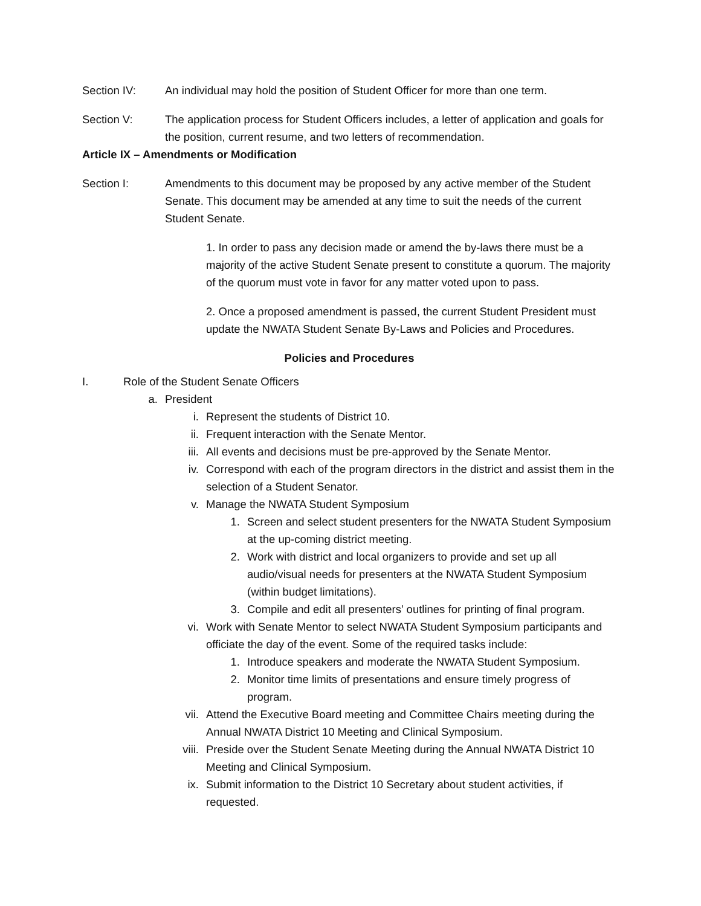Section IV: An individual may hold the position of Student Officer for more than one term.
Section V: The application process for Student Officers includes, a letter of application and goals for the position, current resume, and two letters of recommendation.
Article IX – Amendments or Modification
Section I: Amendments to this document may be proposed by any active member of the Student Senate. This document may be amended at any time to suit the needs of the current Student Senate.
1. In order to pass any decision made or amend the by-laws there must be a majority of the active Student Senate present to constitute a quorum. The majority of the quorum must vote in favor for any matter voted upon to pass.
2. Once a proposed amendment is passed, the current Student President must update the NWATA Student Senate By-Laws and Policies and Procedures.
Policies and Procedures
I. Role of the Student Senate Officers
a. President
i. Represent the students of District 10.
ii. Frequent interaction with the Senate Mentor.
iii. All events and decisions must be pre-approved by the Senate Mentor.
iv. Correspond with each of the program directors in the district and assist them in the selection of a Student Senator.
v. Manage the NWATA Student Symposium
1. Screen and select student presenters for the NWATA Student Symposium at the up-coming district meeting.
2. Work with district and local organizers to provide and set up all audio/visual needs for presenters at the NWATA Student Symposium (within budget limitations).
3. Compile and edit all presenters’ outlines for printing of final program.
vi. Work with Senate Mentor to select NWATA Student Symposium participants and officiate the day of the event. Some of the required tasks include:
1. Introduce speakers and moderate the NWATA Student Symposium.
2. Monitor time limits of presentations and ensure timely progress of program.
vii. Attend the Executive Board meeting and Committee Chairs meeting during the Annual NWATA District 10 Meeting and Clinical Symposium.
viii. Preside over the Student Senate Meeting during the Annual NWATA District 10 Meeting and Clinical Symposium.
ix. Submit information to the District 10 Secretary about student activities, if requested.